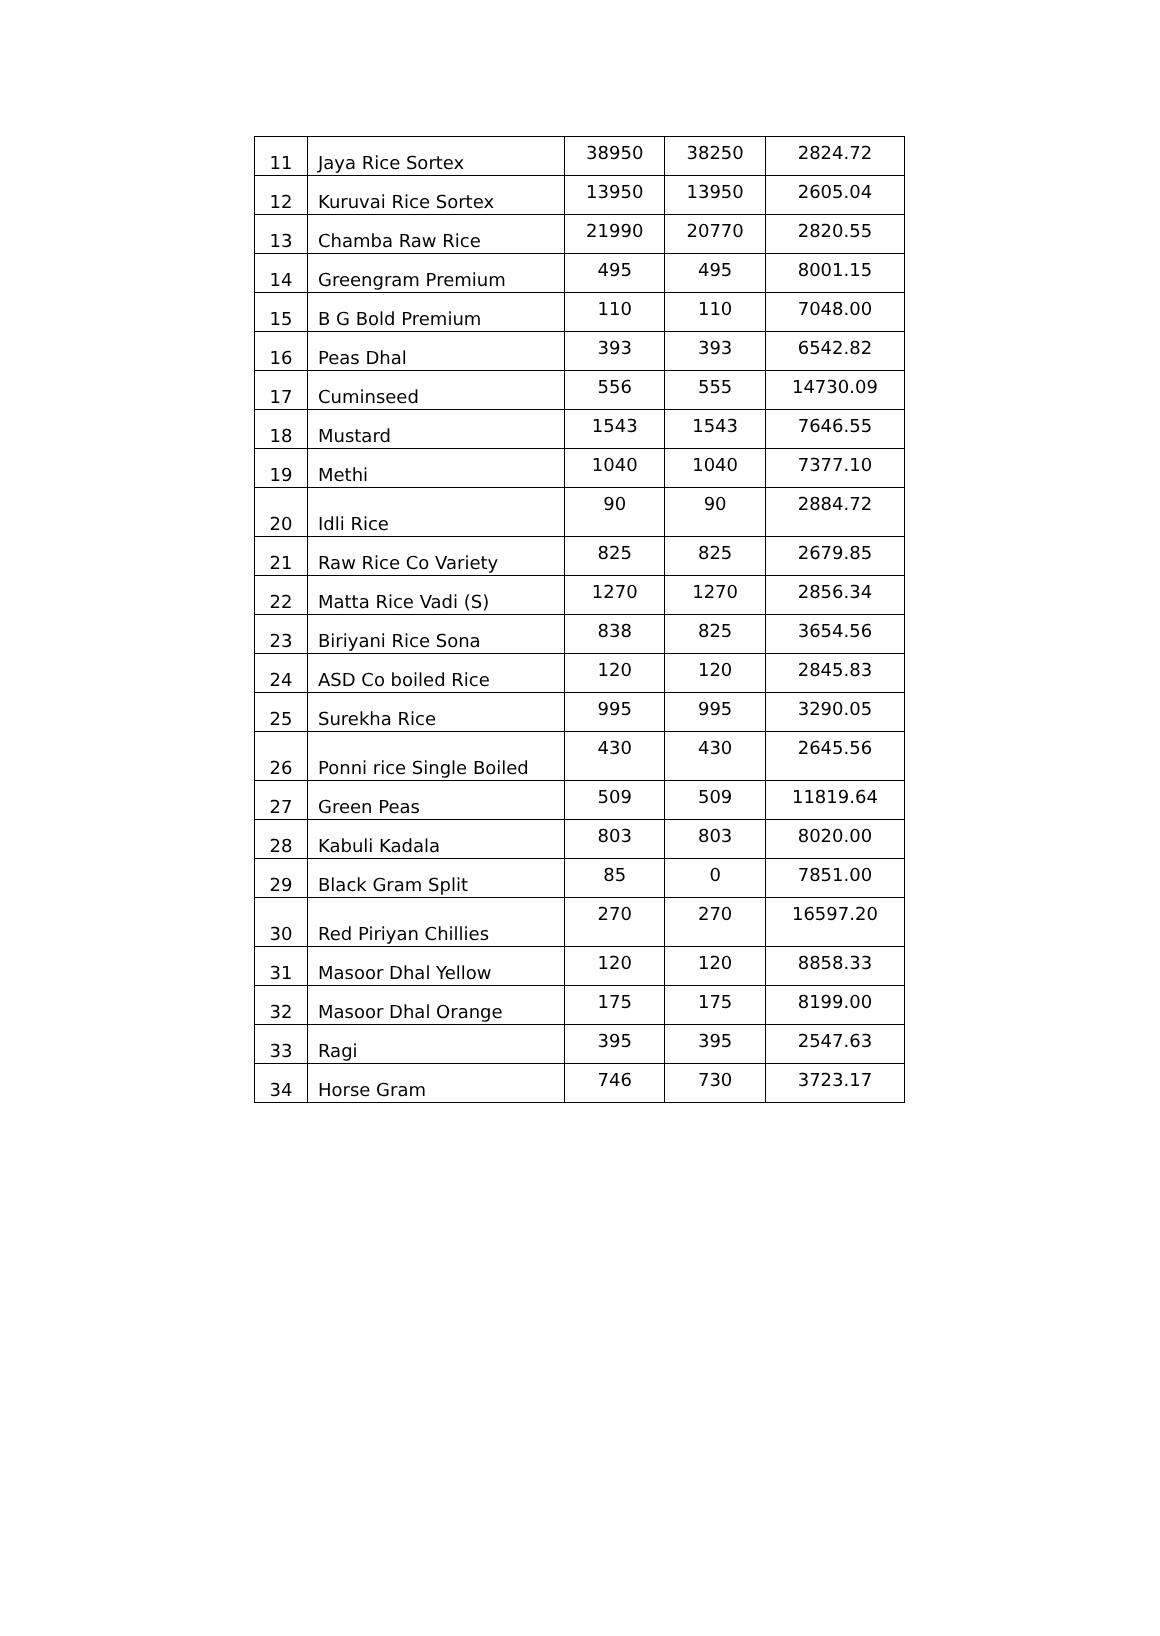| 11 | Jaya Rice Sortex | 38950 | 38250 | 2824.72 |
| 12 | Kuruvai Rice Sortex | 13950 | 13950 | 2605.04 |
| 13 | Chamba Raw Rice | 21990 | 20770 | 2820.55 |
| 14 | Greengram Premium | 495 | 495 | 8001.15 |
| 15 | B G Bold Premium | 110 | 110 | 7048.00 |
| 16 | Peas Dhal | 393 | 393 | 6542.82 |
| 17 | Cuminseed | 556 | 555 | 14730.09 |
| 18 | Mustard | 1543 | 1543 | 7646.55 |
| 19 | Methi | 1040 | 1040 | 7377.10 |
| 20 | Idli Rice | 90 | 90 | 2884.72 |
| 21 | Raw Rice Co Variety | 825 | 825 | 2679.85 |
| 22 | Matta Rice Vadi (S) | 1270 | 1270 | 2856.34 |
| 23 | Biriyani Rice Sona | 838 | 825 | 3654.56 |
| 24 | ASD Co boiled Rice | 120 | 120 | 2845.83 |
| 25 | Surekha Rice | 995 | 995 | 3290.05 |
| 26 | Ponni rice Single Boiled | 430 | 430 | 2645.56 |
| 27 | Green Peas | 509 | 509 | 11819.64 |
| 28 | Kabuli Kadala | 803 | 803 | 8020.00 |
| 29 | Black Gram Split | 85 | 0 | 7851.00 |
| 30 | Red Piriyan Chillies | 270 | 270 | 16597.20 |
| 31 | Masoor Dhal Yellow | 120 | 120 | 8858.33 |
| 32 | Masoor Dhal Orange | 175 | 175 | 8199.00 |
| 33 | Ragi | 395 | 395 | 2547.63 |
| 34 | Horse Gram | 746 | 730 | 3723.17 |